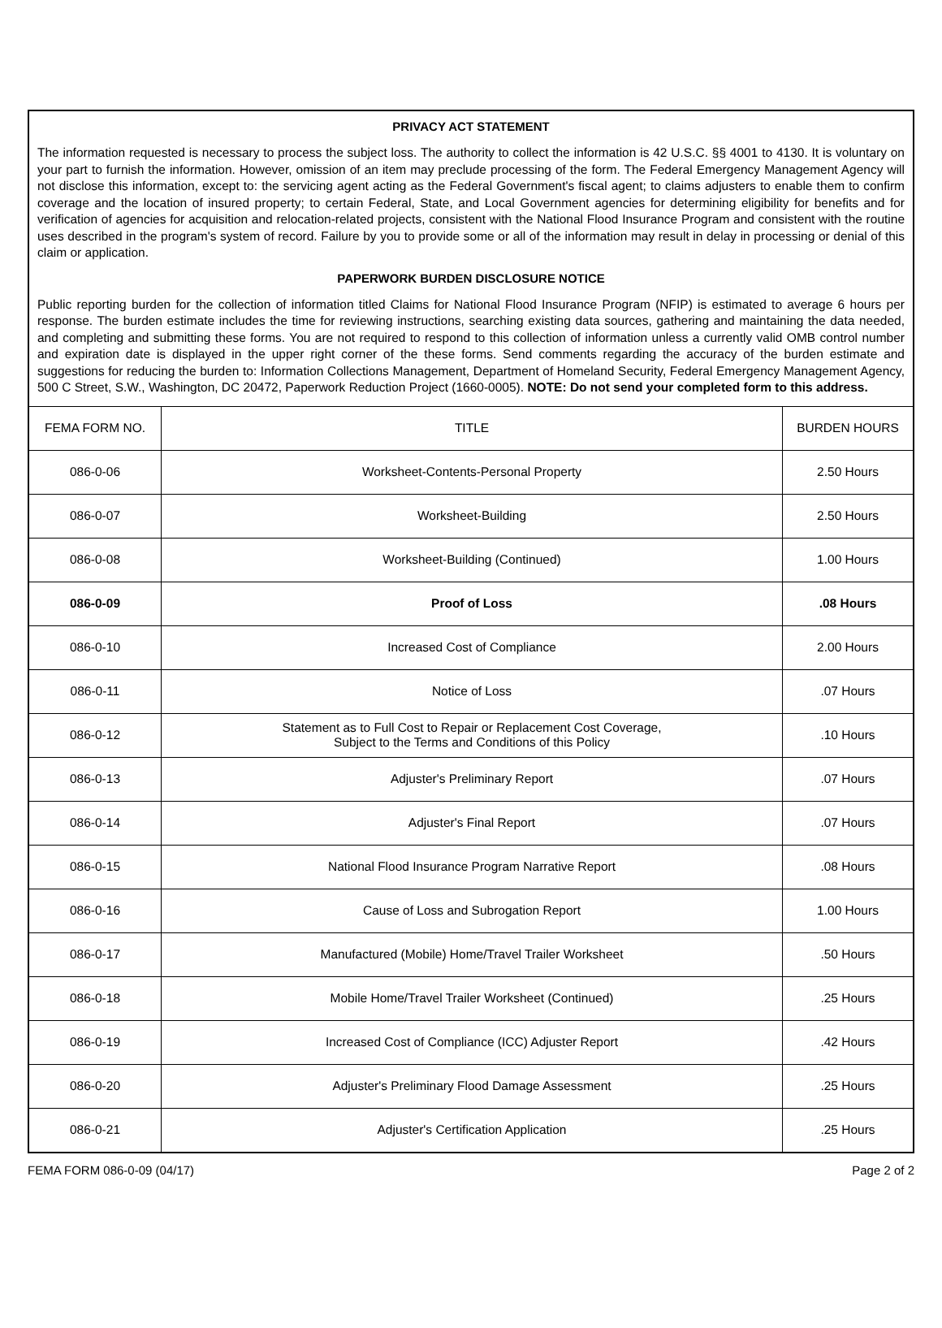PRIVACY ACT STATEMENT
The information requested is necessary to process the subject loss. The authority to collect the information is 42 U.S.C. §§ 4001 to 4130. It is voluntary on your part to furnish the information. However, omission of an item may preclude processing of the form. The Federal Emergency Management Agency will not disclose this information, except to: the servicing agent acting as the Federal Government's fiscal agent; to claims adjusters to enable them to confirm coverage and the location of insured property; to certain Federal, State, and Local Government agencies for determining eligibility for benefits and for verification of agencies for acquisition and relocation-related projects, consistent with the National Flood Insurance Program and consistent with the routine uses described in the program's system of record. Failure by you to provide some or all of the information may result in delay in processing or denial of this claim or application.
PAPERWORK BURDEN DISCLOSURE NOTICE
Public reporting burden for the collection of information titled Claims for National Flood Insurance Program (NFIP) is estimated to average 6 hours per response. The burden estimate includes the time for reviewing instructions, searching existing data sources, gathering and maintaining the data needed, and completing and submitting these forms. You are not required to respond to this collection of information unless a currently valid OMB control number and expiration date is displayed in the upper right corner of the these forms. Send comments regarding the accuracy of the burden estimate and suggestions for reducing the burden to: Information Collections Management, Department of Homeland Security, Federal Emergency Management Agency, 500 C Street, S.W., Washington, DC 20472, Paperwork Reduction Project (1660-0005). NOTE: Do not send your completed form to this address.
| FEMA FORM NO. | TITLE | BURDEN HOURS |
| --- | --- | --- |
| 086-0-06 | Worksheet-Contents-Personal Property | 2.50 Hours |
| 086-0-07 | Worksheet-Building | 2.50 Hours |
| 086-0-08 | Worksheet-Building (Continued) | 1.00 Hours |
| 086-0-09 | Proof of Loss | .08 Hours |
| 086-0-10 | Increased Cost of Compliance | 2.00 Hours |
| 086-0-11 | Notice of Loss | .07 Hours |
| 086-0-12 | Statement as to Full Cost to Repair or Replacement Cost Coverage, Subject to the Terms and Conditions of this Policy | .10 Hours |
| 086-0-13 | Adjuster's Preliminary Report | .07 Hours |
| 086-0-14 | Adjuster's Final Report | .07 Hours |
| 086-0-15 | National Flood Insurance Program Narrative Report | .08 Hours |
| 086-0-16 | Cause of Loss and Subrogation Report | 1.00 Hours |
| 086-0-17 | Manufactured (Mobile) Home/Travel Trailer Worksheet | .50 Hours |
| 086-0-18 | Mobile Home/Travel Trailer Worksheet (Continued) | .25 Hours |
| 086-0-19 | Increased Cost of Compliance (ICC) Adjuster Report | .42 Hours |
| 086-0-20 | Adjuster's Preliminary Flood Damage Assessment | .25 Hours |
| 086-0-21 | Adjuster's Certification Application | .25 Hours |
FEMA FORM 086-0-09 (04/17) Page 2 of 2